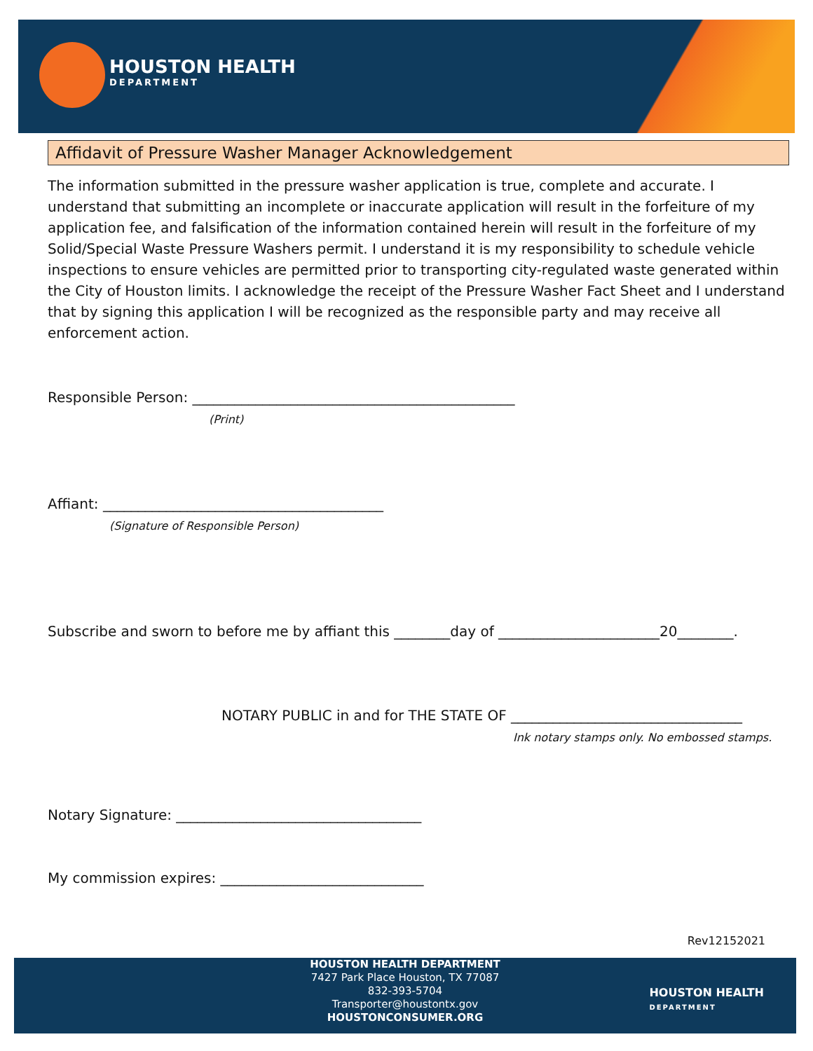HOUSTON HEALTH
DEPARTMENT
Affidavit of Pressure Washer Manager Acknowledgement
The information submitted in the pressure washer application is true, complete and accurate. I understand that submitting an incomplete or inaccurate application will result in the forfeiture of my application fee, and falsification of the information contained herein will result in the forfeiture of my Solid/Special Waste Pressure Washers permit. I understand it is my responsibility to schedule vehicle inspections to ensure vehicles are permitted prior to transporting city-regulated waste generated within the City of Houston limits. I acknowledge the receipt of the Pressure Washer Fact Sheet and I understand that by signing this application I will be recognized as the responsible party and may receive all enforcement action.
Responsible Person: ______________________________________________
(Print)
Affiant: ________________________________________
(Signature of Responsible Person)
Subscribe and sworn to before me by affiant this ________day of _______________________20________.
NOTARY PUBLIC in and for THE STATE OF _________________________________
Ink notary stamps only. No embossed stamps.
Notary Signature: ___________________________________
My commission expires: _____________________________
Rev12152021
HOUSTON HEALTH DEPARTMENT
7427 Park Place Houston, TX 77087
832-393-5704
Transporter@houstontx.gov
HOUSTONCONSUMER.ORG
HOUSTON HEALTH
DEPARTMENT